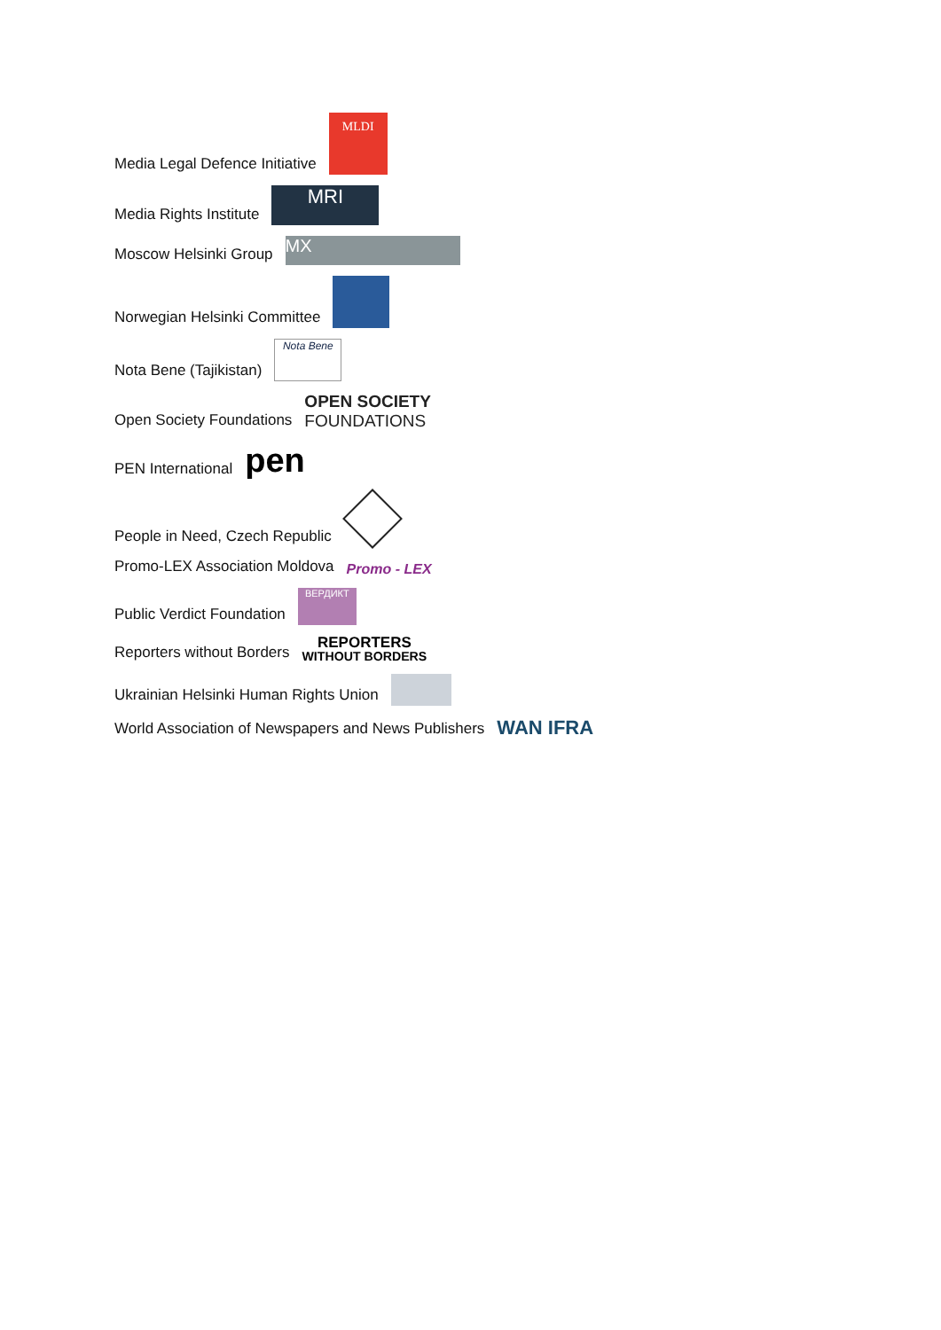Media Legal Defence Initiative
MLDI
Media Rights Institute
MRI
Moscow Helsinki Group
MX
Norwegian Helsinki Committee
Nota Bene (Tajikistan)
Nota Bene
Open Society Foundations
OPEN SOCIETY
FOUNDATIONS
PEN International
pen
People in Need, Czech Republic
Promo-LEX Association Moldova
Promo - LEX
Public Verdict Foundation
ВЕРДИКТ
Reporters without Borders
REPORTERS
WITHOUT BORDERS
Ukrainian Helsinki Human Rights Union
World Association of Newspapers and News Publishers
WAN IFRA